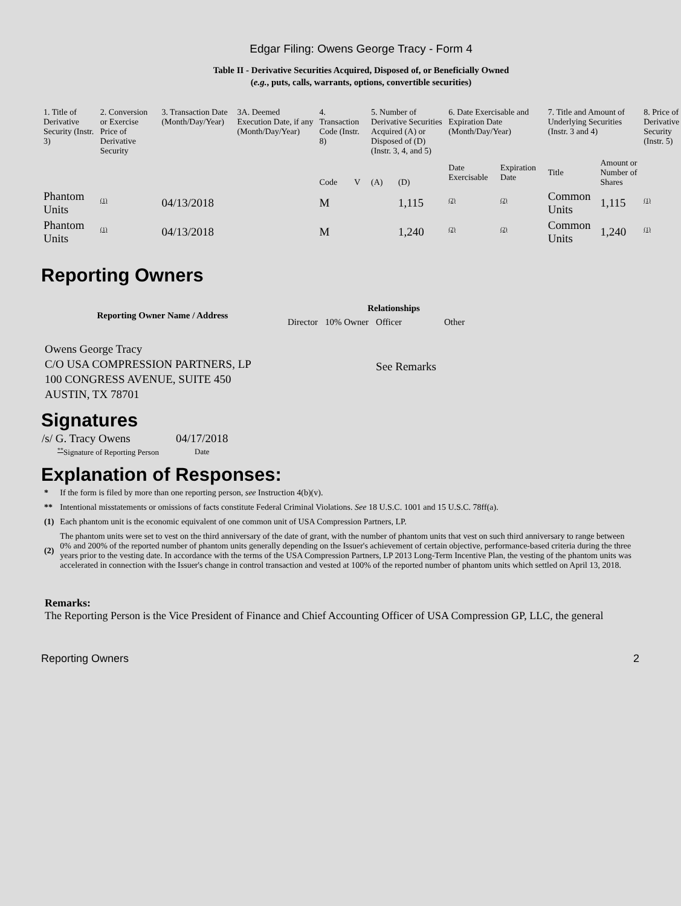Edgar Filing: Owens George Tracy - Form 4
Table II - Derivative Securities Acquired, Disposed of, or Beneficially Owned
(e.g., puts, calls, warrants, options, convertible securities)
| 1. Title of Derivative Security (Instr. 3) | 2. Conversion or Exercise Price of Derivative Security | 3. Transaction Date (Month/Day/Year) | 3A. Deemed Execution Date, if any (Month/Day/Year) | 4. Transaction Code (Instr. 8) | | 5. Number of Derivative Securities Acquired (A) or Disposed of (D) (Instr. 3, 4, and 5) | | 6. Date Exercisable and Expiration Date (Month/Day/Year) | | 7. Title and Amount of Underlying Securities (Instr. 3 and 4) | | 8. Price of Derivative Security (Instr. 5) |
| | | | | Code | V | (A) | (D) | Date Exercisable | Expiration Date | Title | Amount or Number of Shares | |
| Phantom Units | <sup>(1)</sup> | 04/13/2018 | | M | | | 1,115 | <sup>(2)</sup> | <sup>(2)</sup> | Common Units | 1,115 | <sup>(1)</sup> |
| Phantom Units | <sup>(1)</sup> | 04/13/2018 | | M | | | 1,240 | <sup>(2)</sup> | <sup>(2)</sup> | Common Units | 1,240 | <sup>(1)</sup> |
Reporting Owners
| Reporting Owner Name / Address | Relationships | | | |
| --- | --- | --- | --- | --- |
| | Director | 10% Owner | Officer | Other |
| Owens George Tracy C/O USA COMPRESSION PARTNERS, LP 100 CONGRESS AVENUE, SUITE 450 AUSTIN, TX 78701 | | | See Remarks | |
Signatures
| /s/ G. Tracy Owens | 04/17/2018 |
| <sup>**</sup> Signature of Reporting Person | Date |
Explanation of Responses:
| * | If the form is filed by more than one reporting person, see Instruction 4(b)(v). |
| ** | Intentional misstatements or omissions of facts constitute Federal Criminal Violations. See 18 U.S.C. 1001 and 15 U.S.C. 78ff(a). |
| (1) | Each phantom unit is the economic equivalent of one common unit of USA Compression Partners, LP. |
| (2) | The phantom units were set to vest on the third anniversary of the date of grant, with the number of phantom units that vest on such third anniversary to range between 0% and 200% of the reported number of phantom units generally depending on the Issuer's achievement of certain objective, performance-based criteria during the three years prior to the vesting date. In accordance with the terms of the USA Compression Partners, LP 2013 Long-Term Incentive Plan, the vesting of the phantom units was accelerated in connection with the Issuer's change in control transaction and vested at 100% of the reported number of phantom units which settled on April 13, 2018. |
Remarks:
The Reporting Person is the Vice President of Finance and Chief Accounting Officer of USA Compression GP, LLC, the general
Reporting Owners 2